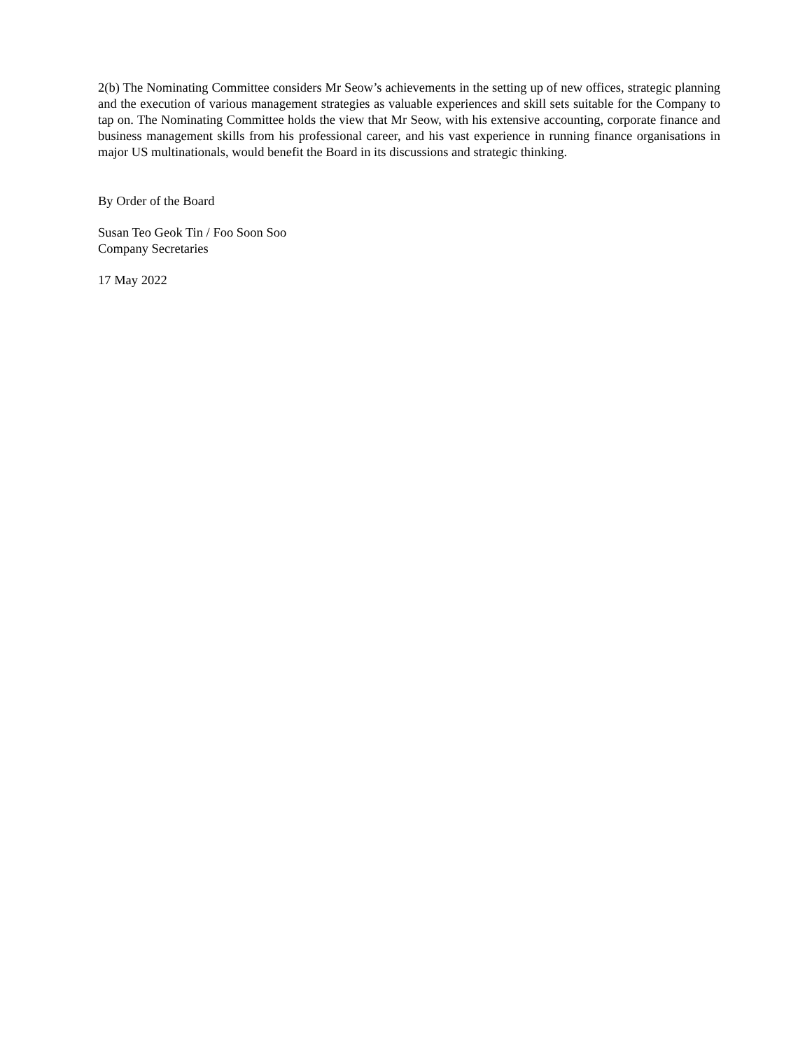2(b) The Nominating Committee considers Mr Seow’s achievements in the setting up of new offices, strategic planning and the execution of various management strategies as valuable experiences and skill sets suitable for the Company to tap on. The Nominating Committee holds the view that Mr Seow, with his extensive accounting, corporate finance and business management skills from his professional career, and his vast experience in running finance organisations in major US multinationals, would benefit the Board in its discussions and strategic thinking.
By Order of the Board
Susan Teo Geok Tin / Foo Soon Soo
Company Secretaries
17 May 2022